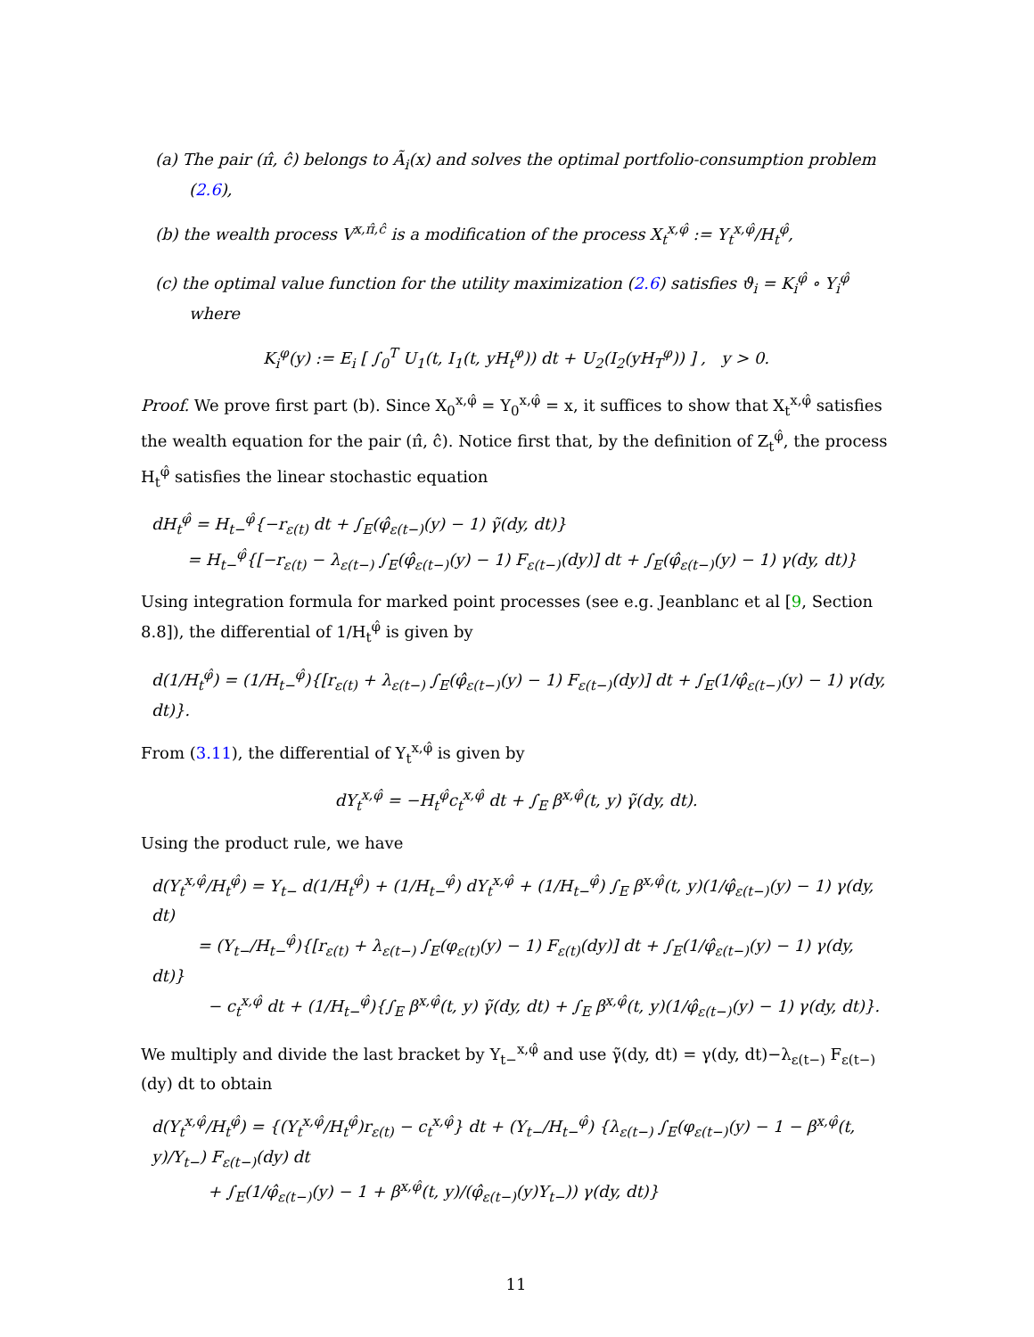(a) The pair (π̂, ĉ) belongs to Ã<sub>i</sub>(x) and solves the optimal portfolio-consumption problem (2.6),
(b) the wealth process V<sup>x,π̂,ĉ</sup> is a modification of the process X<sub>t</sub><sup>x,φ̂</sup> := Y<sub>t</sub><sup>x,φ̂</sup>/H<sub>t</sub><sup>φ̂</sup>,
(c) the optimal value function for the utility maximization (2.6) satisfies ϑ<sub>i</sub> = K<sub>i</sub><sup>φ̂</sup> ∘ Y<sub>i</sub><sup>φ̂</sup> where
K<sub>i</sub><sup>φ</sup>(y) := E<sub>i</sub> [ ∫<sub>0</sub><sup>T</sup> U<sub>1</sub>(t, I<sub>1</sub>(t, yH<sub>t</sub><sup>φ</sup>)) dt + U<sub>2</sub>(I<sub>2</sub>(yH<sub>T</sub><sup>φ</sup>)) ] , y > 0.
Proof. We prove first part (b). Since X<sub>0</sub><sup>x,φ̂</sup> = Y<sub>0</sub><sup>x,φ̂</sup> = x, it suffices to show that X<sub>t</sub><sup>x,φ̂</sup> satisfies the wealth equation for the pair (π̂, ĉ). Notice first that, by the definition of Z<sub>t</sub><sup>φ̂</sup>, the process H<sub>t</sub><sup>φ̂</sup> satisfies the linear stochastic equation
dH<sub>t</sub><sup>φ̂</sup> = H<sub>t−</sub><sup>φ̂</sup>{−r<sub>ε(t)</sub> dt + ∫<sub>E</sub>(φ̂<sub>ε(t−)</sub>(y) − 1) γ̃(dy, dt)}
= H<sub>t−</sub><sup>φ̂</sup>{[−r<sub>ε(t)</sub> − λ<sub>ε(t−)</sub> ∫<sub>E</sub>(φ̂<sub>ε(t−)</sub>(y) − 1) F<sub>ε(t−)</sub>(dy)] dt + ∫<sub>E</sub>(φ̂<sub>ε(t−)</sub>(y) − 1) γ(dy, dt)}
Using integration formula for marked point processes (see e.g. Jeanblanc et al [9, Section 8.8]), the differential of 1/H<sub>t</sub><sup>φ̂</sup> is given by
d(1/H<sub>t</sub><sup>φ̂</sup>) = (1/H<sub>t−</sub><sup>φ̂</sup>){[r<sub>ε(t)</sub> + λ<sub>ε(t−)</sub> ∫<sub>E</sub>(φ̂<sub>ε(t−)</sub>(y) − 1) F<sub>ε(t−)</sub>(dy)] dt + ∫<sub>E</sub>(1/φ̂<sub>ε(t−)</sub>(y) − 1) γ(dy, dt)}.
From (3.11), the differential of Y<sub>t</sub><sup>x,φ̂</sup> is given by
dY<sub>t</sub><sup>x,φ̂</sup> = −H<sub>t</sub><sup>φ̂</sup>c<sub>t</sub><sup>x,φ̂</sup> dt + ∫<sub>E</sub> β<sup>x,φ̂</sup>(t, y) γ̃(dy, dt).
Using the product rule, we have
d(Y<sub>t</sub><sup>x,φ̂</sup>/H<sub>t</sub><sup>φ̂</sup>) = Y<sub>t−</sub> d(1/H<sub>t</sub><sup>φ̂</sup>) + (1/H<sub>t−</sub><sup>φ̂</sup>) dY<sub>t</sub><sup>x,φ̂</sup> + (1/H<sub>t−</sub><sup>φ̂</sup>) ∫<sub>E</sub> β<sup>x,φ̂</sup>(t, y)(1/φ̂<sub>ε(t−)</sub>(y) − 1) γ(dy, dt)
= (Y<sub>t−</sub>/H<sub>t−</sub><sup>φ̂</sup>){[r<sub>ε(t)</sub> + λ<sub>ε(t−)</sub> ∫<sub>E</sub>(φ<sub>ε(t)</sub>(y) − 1) F<sub>ε(t)</sub>(dy)] dt + ∫<sub>E</sub>(1/φ̂<sub>ε(t−)</sub>(y) − 1) γ(dy, dt)}
− c<sub>t</sub><sup>x,φ̂</sup> dt + (1/H<sub>t−</sub><sup>φ̂</sup>){∫<sub>E</sub> β<sup>x,φ̂</sup>(t, y) γ̃(dy, dt) + ∫<sub>E</sub> β<sup>x,φ̂</sup>(t, y)(1/φ̂<sub>ε(t−)</sub>(y) − 1) γ(dy, dt)}.
We multiply and divide the last bracket by Y<sub>t−</sub><sup>x,φ̂</sup> and use γ̃(dy, dt) = γ(dy, dt)−λ<sub>ε(t−)</sub> F<sub>ε(t−)</sub>(dy) dt to obtain
d(Y<sub>t</sub><sup>x,φ̂</sup>/H<sub>t</sub><sup>φ̂</sup>) = {(Y<sub>t</sub><sup>x,φ̂</sup>/H<sub>t</sub><sup>φ̂</sup>)r<sub>ε(t)</sub> − c<sub>t</sub><sup>x,φ̂</sup>} dt + (Y<sub>t−</sub>/H<sub>t−</sub><sup>φ̂</sup>) {λ<sub>ε(t−)</sub> ∫<sub>E</sub>(φ<sub>ε(t−)</sub>(y) − 1 − β<sup>x,φ̂</sup>(t, y)/Y<sub>t−</sub>) F<sub>ε(t−)</sub>(dy) dt
+ ∫<sub>E</sub>(1/φ̂<sub>ε(t−)</sub>(y) − 1 + β<sup>x,φ̂</sup>(t, y)/(φ̂<sub>ε(t−)</sub>(y)Y<sub>t−</sub>)) γ(dy, dt)}
11